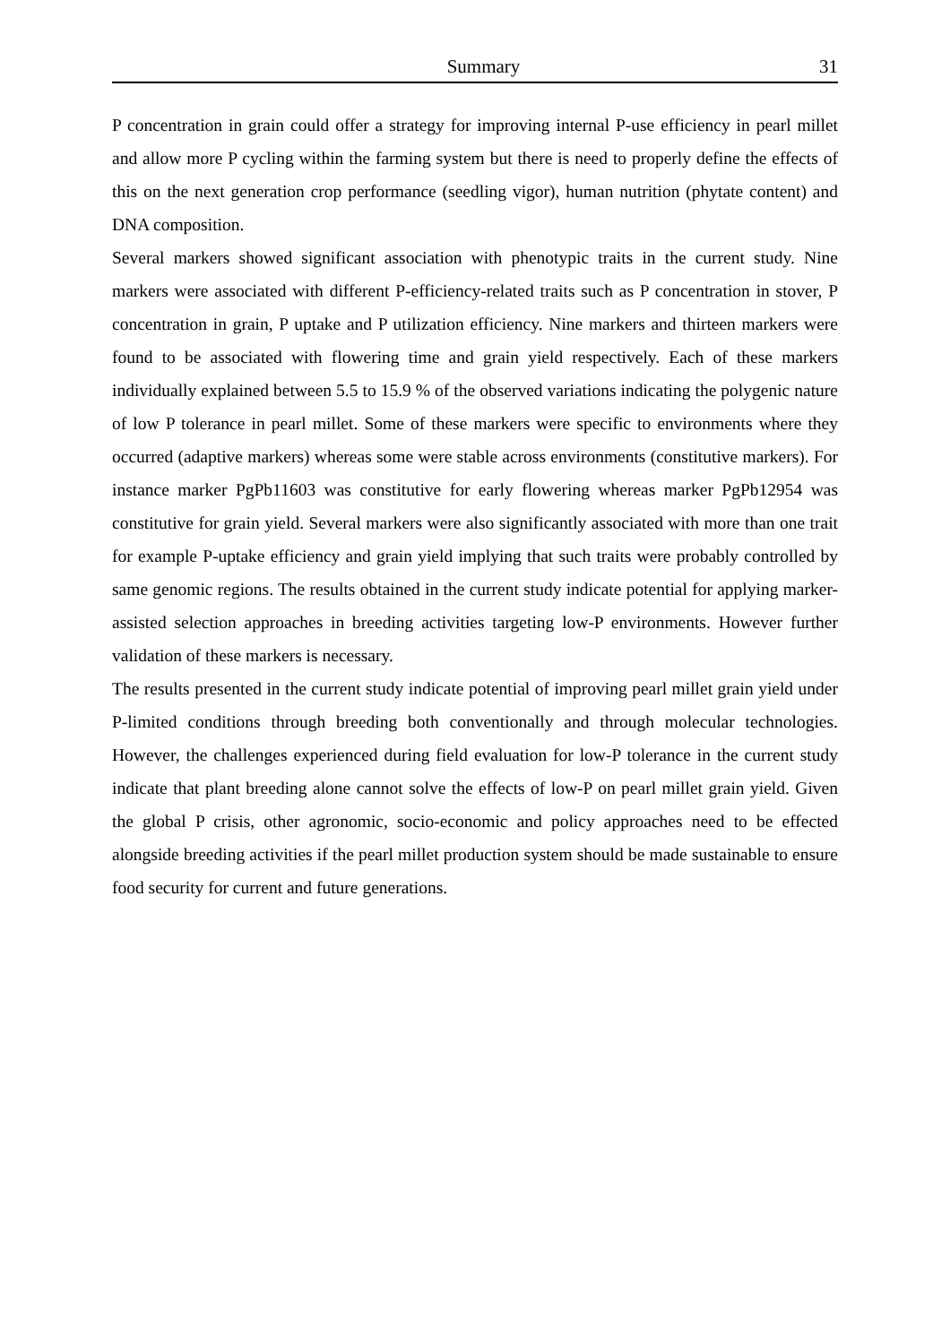Summary 31
P concentration in grain could offer a strategy for improving internal P-use efficiency in pearl millet and allow more P cycling within the farming system but there is need to properly define the effects of this on the next generation crop performance (seedling vigor), human nutrition (phytate content) and DNA composition.
Several markers showed significant association with phenotypic traits in the current study. Nine markers were associated with different P-efficiency-related traits such as P concentration in stover, P concentration in grain, P uptake and P utilization efficiency. Nine markers and thirteen markers were found to be associated with flowering time and grain yield respectively. Each of these markers individually explained between 5.5 to 15.9 % of the observed variations indicating the polygenic nature of low P tolerance in pearl millet. Some of these markers were specific to environments where they occurred (adaptive markers) whereas some were stable across environments (constitutive markers). For instance marker PgPb11603 was constitutive for early flowering whereas marker PgPb12954 was constitutive for grain yield. Several markers were also significantly associated with more than one trait for example P-uptake efficiency and grain yield implying that such traits were probably controlled by same genomic regions. The results obtained in the current study indicate potential for applying marker-assisted selection approaches in breeding activities targeting low-P environments. However further validation of these markers is necessary.
The results presented in the current study indicate potential of improving pearl millet grain yield under P-limited conditions through breeding both conventionally and through molecular technologies. However, the challenges experienced during field evaluation for low-P tolerance in the current study indicate that plant breeding alone cannot solve the effects of low-P on pearl millet grain yield. Given the global P crisis, other agronomic, socio-economic and policy approaches need to be effected alongside breeding activities if the pearl millet production system should be made sustainable to ensure food security for current and future generations.